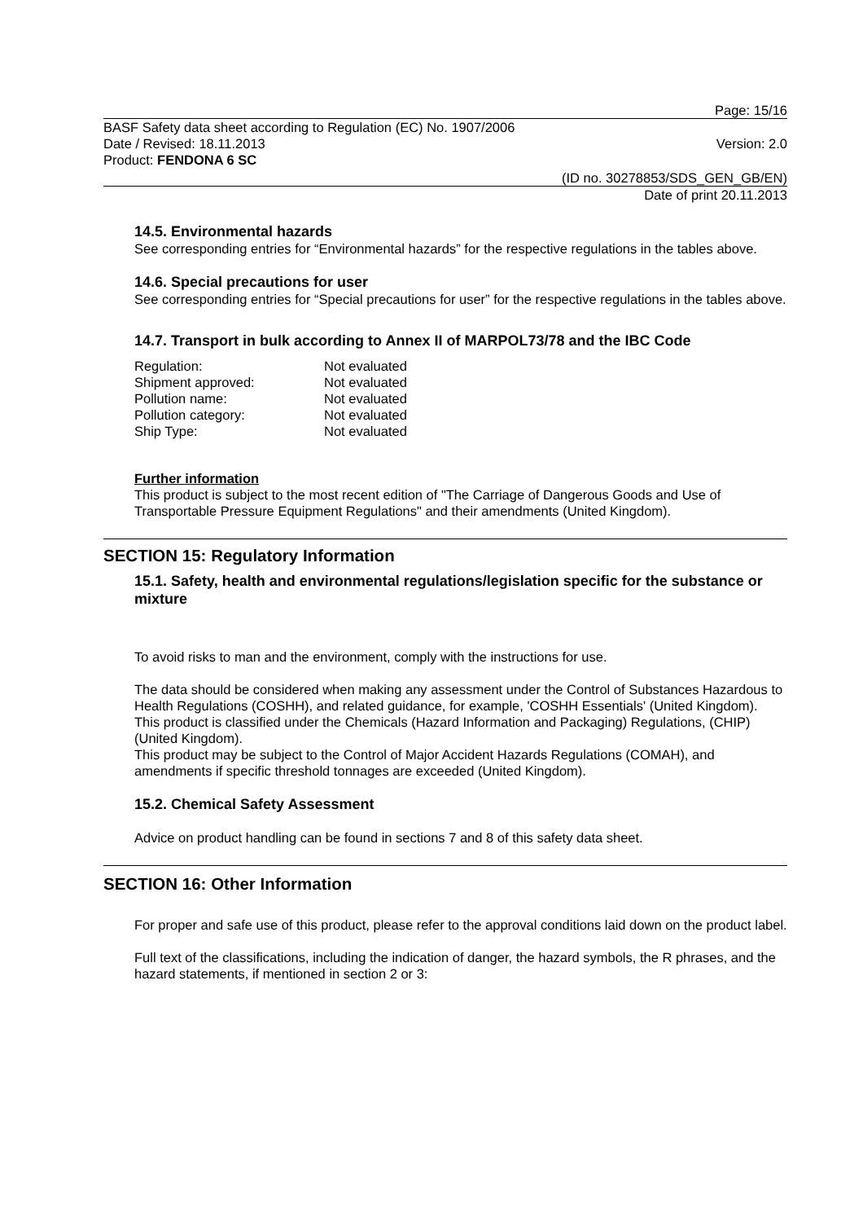Page: 15/16
BASF Safety data sheet according to Regulation (EC) No. 1907/2006
Date / Revised: 18.11.2013 Version: 2.0
Product: FENDONA 6 SC
(ID no. 30278853/SDS_GEN_GB/EN)
Date of print 20.11.2013
14.5. Environmental hazards
See corresponding entries for “Environmental hazards” for the respective regulations in the tables above.
14.6. Special precautions for user
See corresponding entries for “Special precautions for user” for the respective regulations in the tables above.
14.7. Transport in bulk according to Annex II of MARPOL73/78 and the IBC Code
| Regulation: | Not evaluated |
| Shipment approved: | Not evaluated |
| Pollution name: | Not evaluated |
| Pollution category: | Not evaluated |
| Ship Type: | Not evaluated |
Further information
This product is subject to the most recent edition of "The Carriage of Dangerous Goods and Use of Transportable Pressure Equipment Regulations" and their amendments (United Kingdom).
SECTION 15: Regulatory Information
15.1. Safety, health and environmental regulations/legislation specific for the substance or mixture
To avoid risks to man and the environment, comply with the instructions for use.
The data should be considered when making any assessment under the Control of Substances Hazardous to Health Regulations (COSHH), and related guidance, for example, 'COSHH Essentials' (United Kingdom).
This product is classified under the Chemicals (Hazard Information and Packaging) Regulations, (CHIP) (United Kingdom).
This product may be subject to the Control of Major Accident Hazards Regulations (COMAH), and amendments if specific threshold tonnages are exceeded (United Kingdom).
15.2. Chemical Safety Assessment
Advice on product handling can be found in sections 7 and 8 of this safety data sheet.
SECTION 16: Other Information
For proper and safe use of this product, please refer to the approval conditions laid down on the product label.
Full text of the classifications, including the indication of danger, the hazard symbols, the R phrases, and the hazard statements, if mentioned in section 2 or 3: